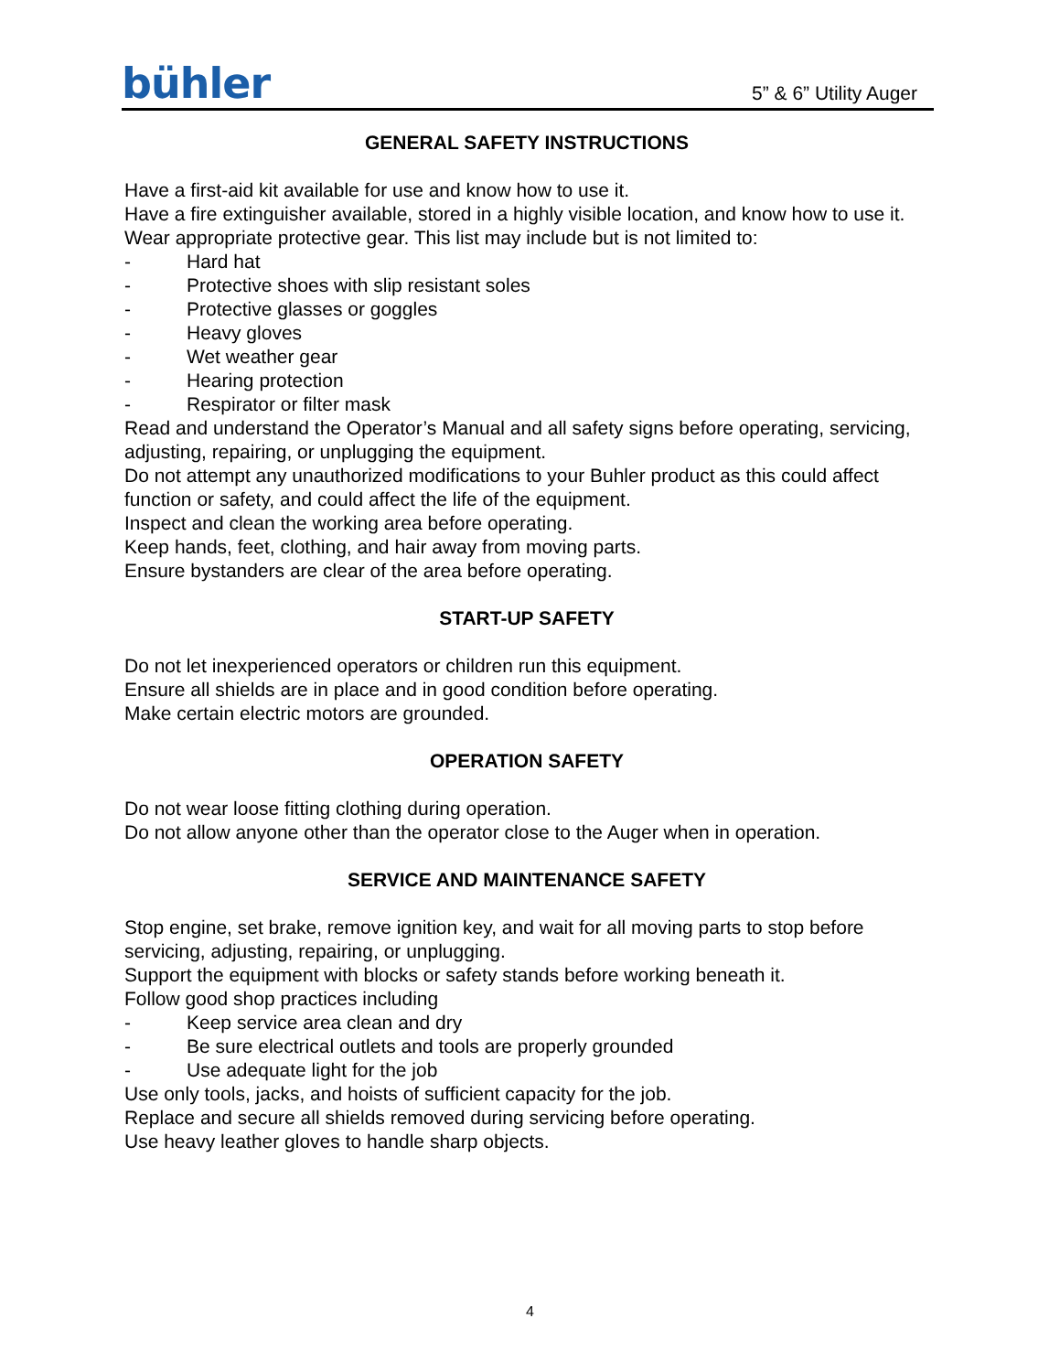bühler
5” & 6” Utility Auger
GENERAL SAFETY INSTRUCTIONS
Have a first-aid kit available for use and know how to use it.
Have a fire extinguisher available, stored in a highly visible location, and know how to use it.
Wear appropriate protective gear. This list may include but is not limited to:
- Hard hat
- Protective shoes with slip resistant soles
- Protective glasses or goggles
- Heavy gloves
- Wet weather gear
- Hearing protection
- Respirator or filter mask
Read and understand the Operator’s Manual and all safety signs before operating, servicing, adjusting, repairing, or unplugging the equipment.
Do not attempt any unauthorized modifications to your Buhler product as this could affect function or safety, and could affect the life of the equipment.
Inspect and clean the working area before operating.
Keep hands, feet, clothing, and hair away from moving parts.
Ensure bystanders are clear of the area before operating.
START-UP SAFETY
Do not let inexperienced operators or children run this equipment.
Ensure all shields are in place and in good condition before operating.
Make certain electric motors are grounded.
OPERATION SAFETY
Do not wear loose fitting clothing during operation.
Do not allow anyone other than the operator close to the Auger when in operation.
SERVICE AND MAINTENANCE SAFETY
Stop engine, set brake, remove ignition key, and wait for all moving parts to stop before servicing, adjusting, repairing, or unplugging.
Support the equipment with blocks or safety stands before working beneath it.
Follow good shop practices including
- Keep service area clean and dry
- Be sure electrical outlets and tools are properly grounded
- Use adequate light for the job
Use only tools, jacks, and hoists of sufficient capacity for the job.
Replace and secure all shields removed during servicing before operating.
Use heavy leather gloves to handle sharp objects.
4